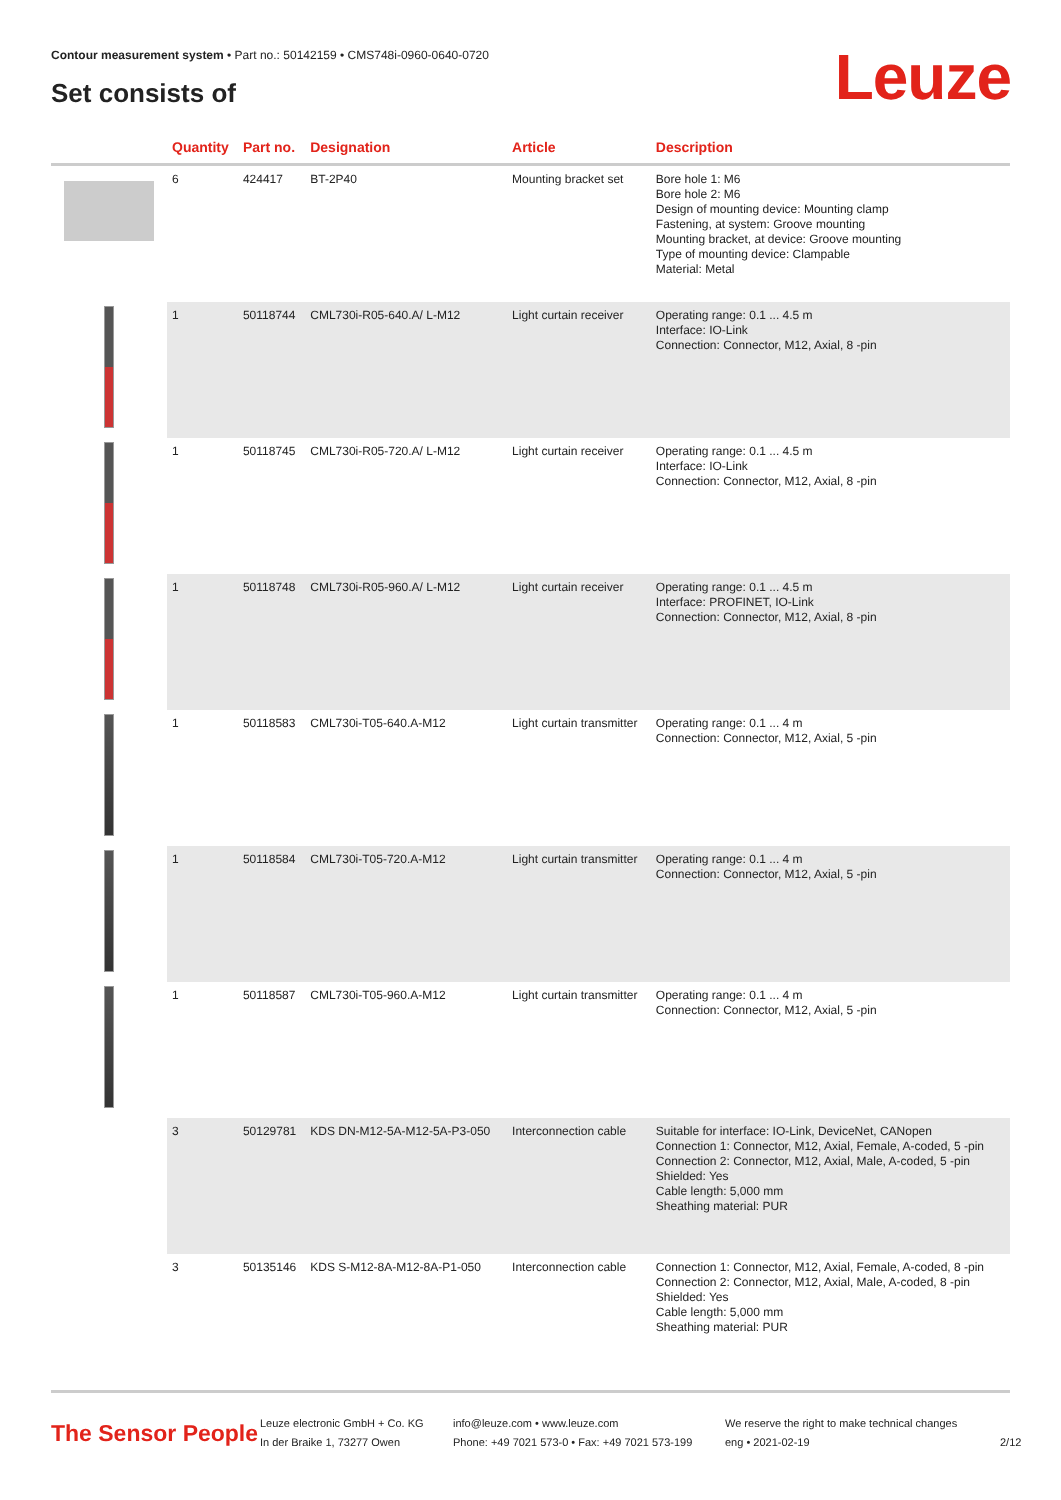Contour measurement system • Part no.: 50142159 • CMS748i-0960-0640-0720
Set consists of Leuze
| | Quantity | Part no. | Designation | Article | Description |
| --- | --- | --- | --- | --- | --- |
| | 6 | 424417 | BT-2P40 | Mounting bracket set | Bore hole 1: M6 Bore hole 2: M6 Design of mounting device: Mounting clamp Fastening, at system: Groove mounting Mounting bracket, at device: Groove mounting Type of mounting device: Clampable Material: Metal |
| | 1 | 50118744 | CML730i-R05-640.A/ L-M12 | Light curtain receiver | Operating range: 0.1 ... 4.5 m Interface: IO-Link Connection: Connector, M12, Axial, 8 -pin |
| | 1 | 50118745 | CML730i-R05-720.A/ L-M12 | Light curtain receiver | Operating range: 0.1 ... 4.5 m Interface: IO-Link Connection: Connector, M12, Axial, 8 -pin |
| | 1 | 50118748 | CML730i-R05-960.A/ L-M12 | Light curtain receiver | Operating range: 0.1 ... 4.5 m Interface: PROFINET, IO-Link Connection: Connector, M12, Axial, 8 -pin |
| | 1 | 50118583 | CML730i-T05-640.A-M12 | Light curtain transmitter | Operating range: 0.1 ... 4 m Connection: Connector, M12, Axial, 5 -pin |
| | 1 | 50118584 | CML730i-T05-720.A-M12 | Light curtain transmitter | Operating range: 0.1 ... 4 m Connection: Connector, M12, Axial, 5 -pin |
| | 1 | 50118587 | CML730i-T05-960.A-M12 | Light curtain transmitter | Operating range: 0.1 ... 4 m Connection: Connector, M12, Axial, 5 -pin |
| | 3 | 50129781 | KDS DN-M12-5A-M12-5A-P3-050 | Interconnection cable | Suitable for interface: IO-Link, DeviceNet, CANopen Connection 1: Connector, M12, Axial, Female, A-coded, 5 -pin Connection 2: Connector, M12, Axial, Male, A-coded, 5 -pin Shielded: Yes Cable length: 5,000 mm Sheathing material: PUR |
| | 3 | 50135146 | KDS S-M12-8A-M12-8A-P1-050 | Interconnection cable | Connection 1: Connector, M12, Axial, Female, A-coded, 8 -pin Connection 2: Connector, M12, Axial, Male, A-coded, 8 -pin Shielded: Yes Cable length: 5,000 mm Sheathing material: PUR |
The Sensor People
Leuze electronic GmbH + Co. KG
In der Braike 1, 73277 Owen
info@leuze.com • www.leuze.com
Phone: +49 7021 573-0 • Fax: +49 7021 573-199
We reserve the right to make technical changes
eng • 2021-02-19
2/12